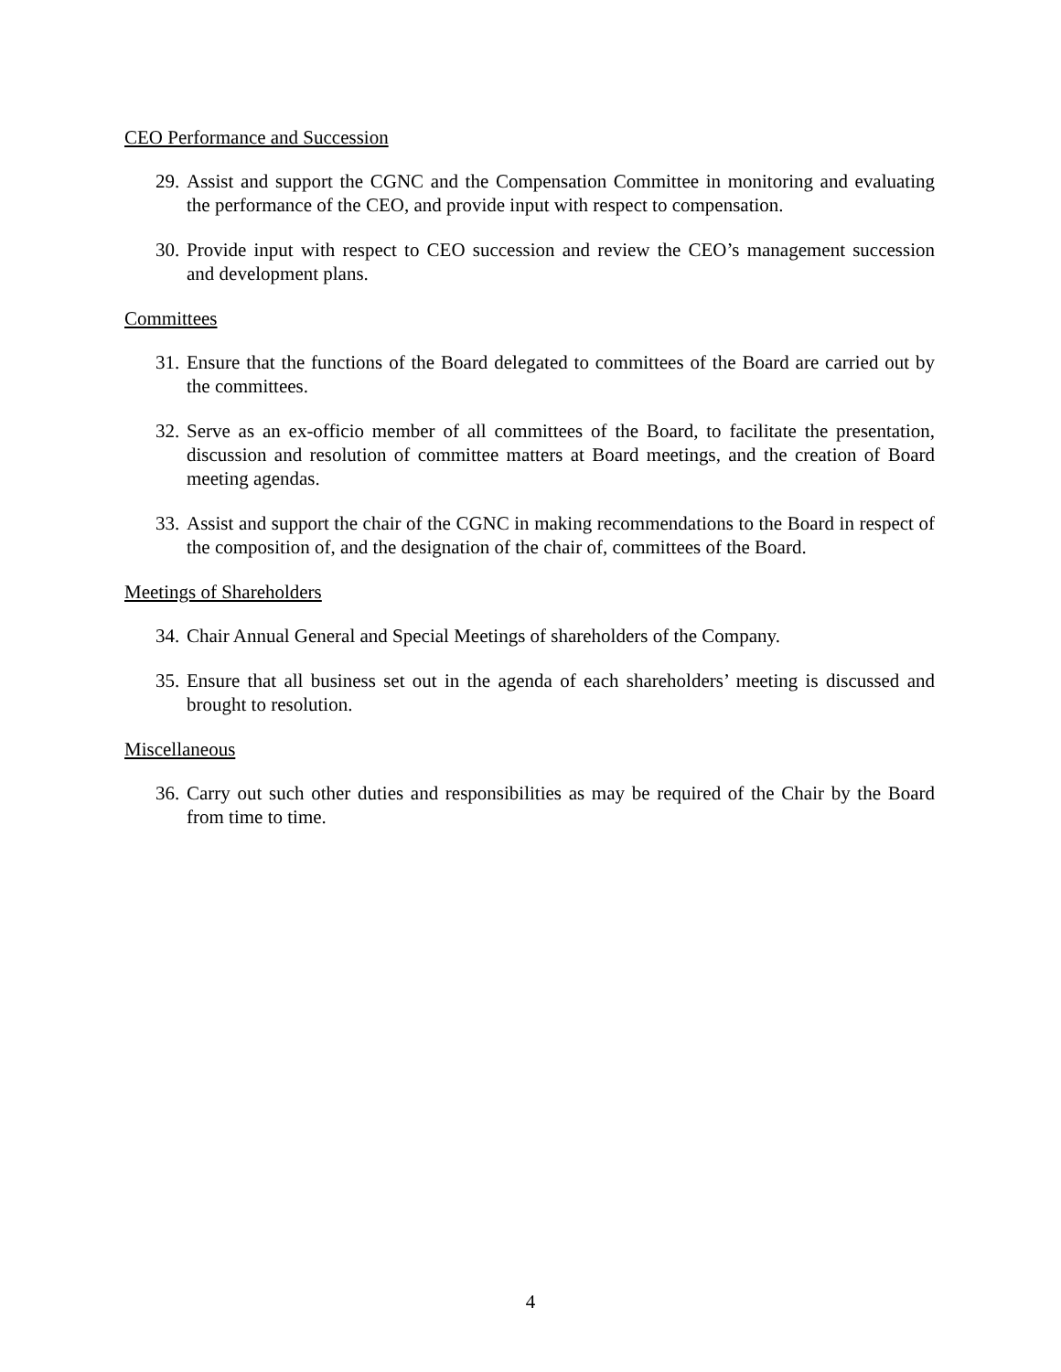CEO Performance and Succession
29. Assist and support the CGNC and the Compensation Committee in monitoring and evaluating the performance of the CEO, and provide input with respect to compensation.
30. Provide input with respect to CEO succession and review the CEO’s management succession and development plans.
Committees
31. Ensure that the functions of the Board delegated to committees of the Board are carried out by the committees.
32. Serve as an ex-officio member of all committees of the Board, to facilitate the presentation, discussion and resolution of committee matters at Board meetings, and the creation of Board meeting agendas.
33. Assist and support the chair of the CGNC in making recommendations to the Board in respect of the composition of, and the designation of the chair of, committees of the Board.
Meetings of Shareholders
34. Chair Annual General and Special Meetings of shareholders of the Company.
35. Ensure that all business set out in the agenda of each shareholders’ meeting is discussed and brought to resolution.
Miscellaneous
36. Carry out such other duties and responsibilities as may be required of the Chair by the Board from time to time.
4